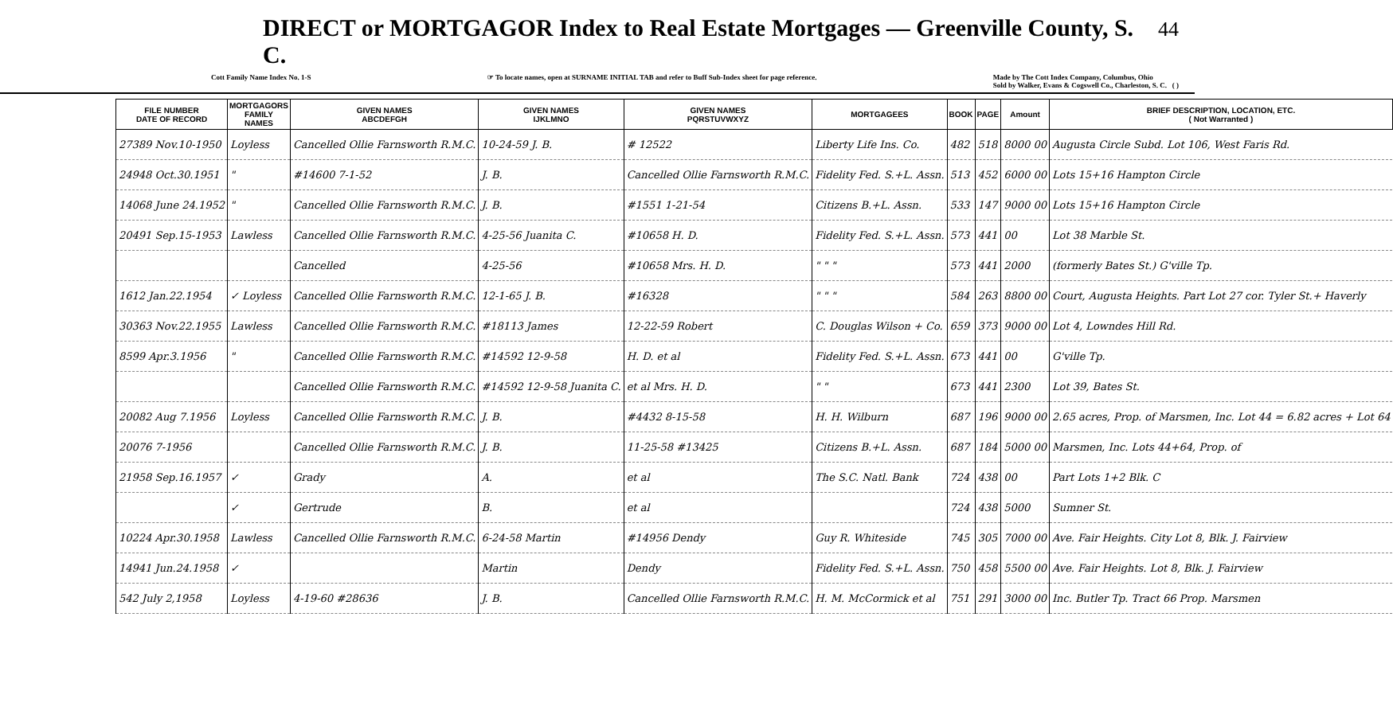DIRECT or MORTGAGOR Index to Real Estate Mortgages — Greenville County, S. C.
44
Cott Family Name Index No. 1-S ☞ To locate names, open at SURNAME INITIAL TAB and refer to Buff Sub-Index sheet for page reference. Made by The Cott Index Company, Columbus, Ohio
Sold by Walker, Evans & Cogswell Co., Charleston, S. C. ( )
| FILE NUMBER DATE OF RECORD | MORTGAGORS FAMILY NAMES | GIVEN NAMES ABCDEFGH | GIVEN NAMES IJKLMNO | GIVEN NAMES PQRSTUVWXYZ | MORTGAGEES | BOOK | PAGE | Amount | BRIEF DESCRIPTION, LOCATION, ETC. ( Not Warranted ) |
| --- | --- | --- | --- | --- | --- | --- | --- | --- | --- |
| 27389 Nov.10-1950 | Loyless | Cancelled Ollie Farnsworth R.M.C. | 10-24-59 J. B. | # 12522 | Liberty Life Ins. Co. | 482 | 518 | 8000 00 | Augusta Circle Subd. Lot 106, West Faris Rd. |
| 24948 Oct.30.1951 | " | #14600 7-1-52 | J. B. | Cancelled Ollie Farnsworth R.M.C. | Fidelity Fed. S.+L. Assn. | 513 | 452 | 6000 00 | Lots 15+16 Hampton Circle |
| 14068 June 24.1952 | " | Cancelled Ollie Farnsworth R.M.C. | J. B. | #1551 1-21-54 | Citizens B.+L. Assn. | 533 | 147 | 9000 00 | Lots 15+16 Hampton Circle |
| 20491 Sep.15-1953 | Lawless | Cancelled Ollie Farnsworth R.M.C. | 4-25-56 Juanita C. | #10658 H. D. | Fidelity Fed. S.+L. Assn. | 573 | 441 | 00 | Lot 38 Marble St. |
| | | Cancelled | 4-25-56 | #10658 Mrs. H. D. | " " " | 573 | 441 | 2000 | (formerly Bates St.) G'ville Tp. |
| 1612 Jan.22.1954 | ✓ Loyless | Cancelled Ollie Farnsworth R.M.C. | 12-1-65 J. B. | #16328 | " " " | 584 | 263 | 8800 00 | Court, Augusta Heights. Part Lot 27 cor. Tyler St.+ Haverly |
| 30363 Nov.22.1955 | Lawless | Cancelled Ollie Farnsworth R.M.C. | #18113 James | 12-22-59 Robert | C. Douglas Wilson + Co. | 659 | 373 | 9000 00 | Lot 4, Lowndes Hill Rd. |
| 8599 Apr.3.1956 | " | Cancelled Ollie Farnsworth R.M.C. | #14592 12-9-58 | H. D. et al | Fidelity Fed. S.+L. Assn. | 673 | 441 | 00 | G'ville Tp. |
| | | Cancelled Ollie Farnsworth R.M.C. | #14592 12-9-58 Juanita C. | et al Mrs. H. D. | " " | 673 | 441 | 2300 | Lot 39, Bates St. |
| 20082 Aug 7.1956 | Loyless | Cancelled Ollie Farnsworth R.M.C. | J. B. | #4432 8-15-58 | H. H. Wilburn | 687 | 196 | 9000 00 | 2.65 acres, Prop. of Marsmen, Inc. Lot 44 = 6.82 acres + Lot 64 |
| 20076 7-1956 | | Cancelled Ollie Farnsworth R.M.C. | J. B. | 11-25-58 #13425 | Citizens B.+L. Assn. | 687 | 184 | 5000 00 | Marsmen, Inc. Lots 44+64, Prop. of |
| 21958 Sep.16.1957 | ✓ | Grady | A. | et al | The S.C. Natl. Bank | 724 | 438 | 00 | Part Lots 1+2 Blk. C |
| | ✓ | Gertrude | B. | et al | | 724 | 438 | 5000 | Sumner St. |
| 10224 Apr.30.1958 | Lawless | Cancelled Ollie Farnsworth R.M.C. | 6-24-58 Martin | #14956 Dendy | Guy R. Whiteside | 745 | 305 | 7000 00 | Ave. Fair Heights. City Lot 8, Blk. J. Fairview |
| 14941 Jun.24.1958 | ✓ | | Martin | Dendy | Fidelity Fed. S.+L. Assn. | 750 | 458 | 5500 00 | Ave. Fair Heights. Lot 8, Blk. J. Fairview |
| 542 July 2,1958 | Loyless | 4-19-60 #28636 | J. B. | Cancelled Ollie Farnsworth R.M.C. | H. M. McCormick et al | 751 | 291 | 3000 00 | Inc. Butler Tp. Tract 66 Prop. Marsmen |